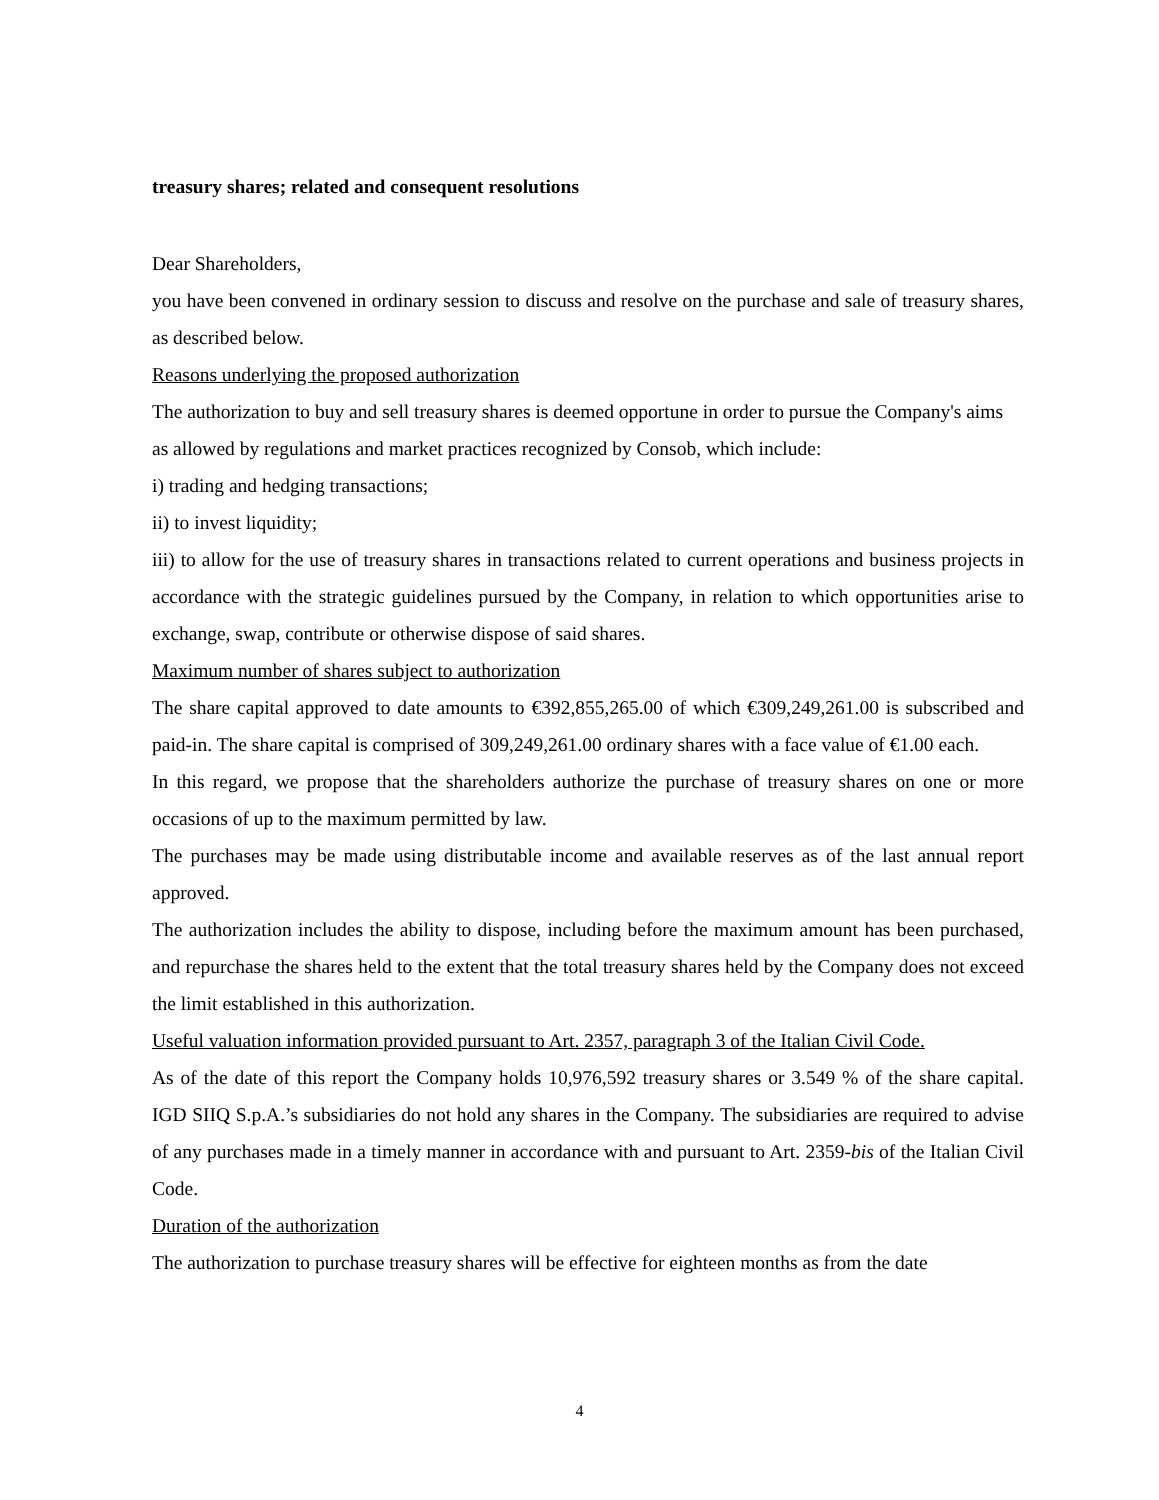treasury shares; related and consequent resolutions
Dear Shareholders,
you have been convened in ordinary session to discuss and resolve on the purchase and sale of treasury shares, as described below.
Reasons underlying the proposed authorization
The authorization to buy and sell treasury shares is deemed opportune in order to pursue the Company's aims as allowed by regulations and market practices recognized by Consob, which include:
i) trading and hedging transactions;
ii) to invest liquidity;
iii) to allow for the use of treasury shares in transactions related to current operations and business projects in accordance with the strategic guidelines pursued by the Company, in relation to which opportunities arise to exchange, swap, contribute or otherwise dispose of said shares.
Maximum number of shares subject to authorization
The share capital approved to date amounts to €392,855,265.00 of which €309,249,261.00 is subscribed and paid-in. The share capital is comprised of 309,249,261.00 ordinary shares with a face value of €1.00 each.
In this regard, we propose that the shareholders authorize the purchase of treasury shares on one or more occasions of up to the maximum permitted by law.
The purchases may be made using distributable income and available reserves as of the last annual report approved.
The authorization includes the ability to dispose, including before the maximum amount has been purchased, and repurchase the shares held to the extent that the total treasury shares held by the Company does not exceed the limit established in this authorization.
Useful valuation information provided pursuant to Art. 2357, paragraph 3 of the Italian Civil Code.
As of the date of this report the Company holds 10,976,592 treasury shares or 3.549 % of the share capital. IGD SIIQ S.p.A.’s subsidiaries do not hold any shares in the Company. The subsidiaries are required to advise of any purchases made in a timely manner in accordance with and pursuant to Art. 2359-bis of the Italian Civil Code.
Duration of the authorization
The authorization to purchase treasury shares will be effective for eighteen months as from the date
4